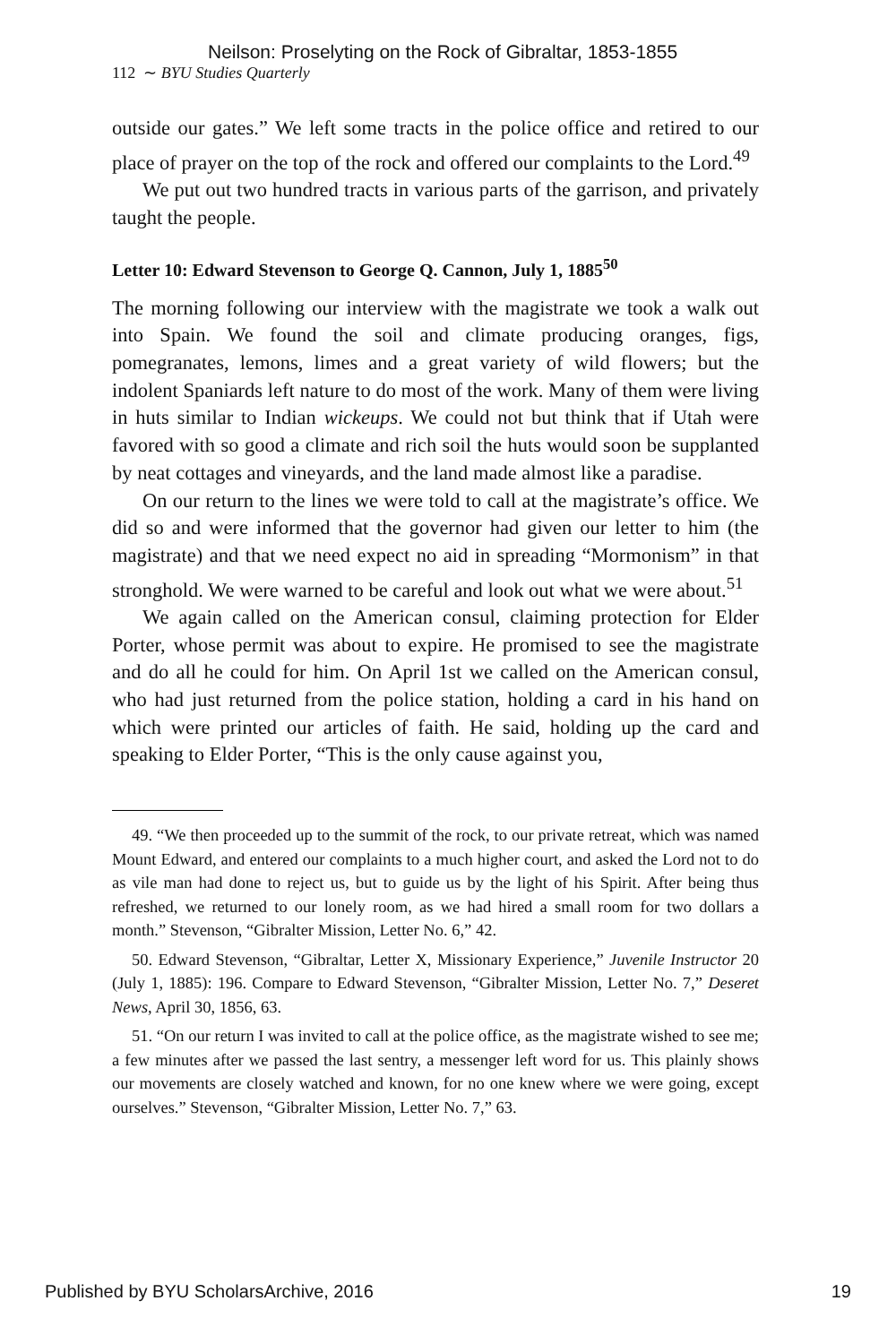Neilson: Proselyting on the Rock of Gibraltar, 1853-1855
112 ∼ BYU Studies Quarterly
outside our gates.” We left some tracts in the police office and retired to our place of prayer on the top of the rock and offered our complaints to the Lord.<sup>49</sup>
We put out two hundred tracts in various parts of the garrison, and privately taught the people.
Letter 10: Edward Stevenson to George Q. Cannon, July 1, 1885<sup>50</sup>
The morning following our interview with the magistrate we took a walk out into Spain. We found the soil and climate producing oranges, figs, pomegranates, lemons, limes and a great variety of wild flowers; but the indolent Spaniards left nature to do most of the work. Many of them were living in huts similar to Indian wickeups. We could not but think that if Utah were favored with so good a climate and rich soil the huts would soon be supplanted by neat cottages and vineyards, and the land made almost like a paradise.
On our return to the lines we were told to call at the magistrate’s office. We did so and were informed that the governor had given our letter to him (the magistrate) and that we need expect no aid in spreading “Mormonism” in that stronghold. We were warned to be careful and look out what we were about.<sup>51</sup>
We again called on the American consul, claiming protection for Elder Porter, whose permit was about to expire. He promised to see the magistrate and do all he could for him. On April 1st we called on the American consul, who had just returned from the police station, holding a card in his hand on which were printed our articles of faith. He said, holding up the card and speaking to Elder Porter, “This is the only cause against you,
49. “We then proceeded up to the summit of the rock, to our private retreat, which was named Mount Edward, and entered our complaints to a much higher court, and asked the Lord not to do as vile man had done to reject us, but to guide us by the light of his Spirit. After being thus refreshed, we returned to our lonely room, as we had hired a small room for two dollars a month.” Stevenson, “Gibralter Mission, Letter No. 6,” 42.
50. Edward Stevenson, “Gibraltar, Letter X, Missionary Experience,” Juvenile Instructor 20 (July 1, 1885): 196. Compare to Edward Stevenson, “Gibralter Mission, Letter No. 7,” Deseret News, April 30, 1856, 63.
51. “On our return I was invited to call at the police office, as the magistrate wished to see me; a few minutes after we passed the last sentry, a messenger left word for us. This plainly shows our movements are closely watched and known, for no one knew where we were going, except ourselves.” Stevenson, “Gibralter Mission, Letter No. 7,” 63.
Published by BYU ScholarsArchive, 2016 19